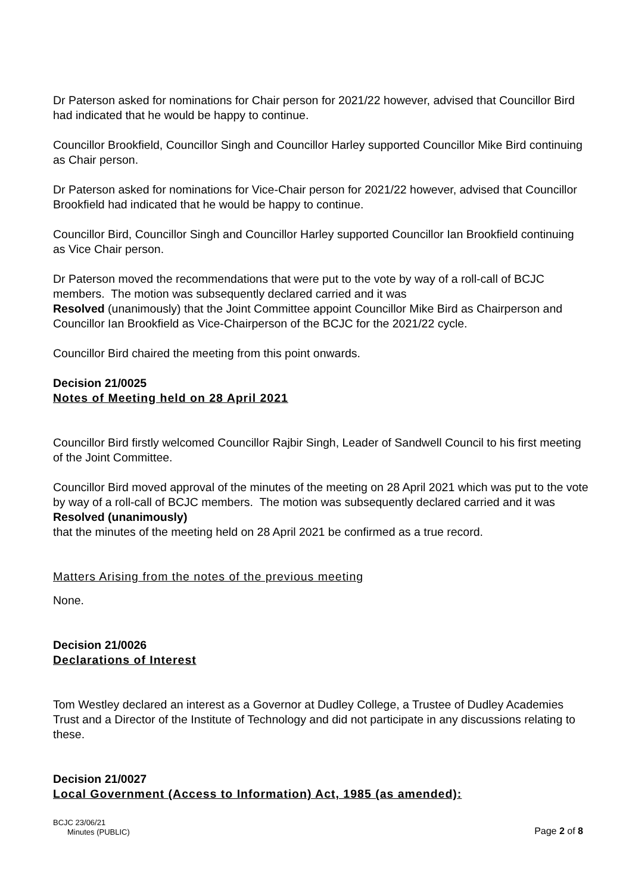Dr Paterson asked for nominations for Chair person for 2021/22 however, advised that Councillor Bird had indicated that he would be happy to continue.
Councillor Brookfield, Councillor Singh and Councillor Harley supported Councillor Mike Bird continuing as Chair person.
Dr Paterson asked for nominations for Vice-Chair person for 2021/22 however, advised that Councillor Brookfield had indicated that he would be happy to continue.
Councillor Bird, Councillor Singh and Councillor Harley supported Councillor Ian Brookfield continuing as Vice Chair person.
Dr Paterson moved the recommendations that were put to the vote by way of a roll-call of BCJC members. The motion was subsequently declared carried and it was
Resolved (unanimously) that the Joint Committee appoint Councillor Mike Bird as Chairperson and Councillor Ian Brookfield as Vice-Chairperson of the BCJC for the 2021/22 cycle.
Councillor Bird chaired the meeting from this point onwards.
Decision 21/0025
Notes of Meeting held on 28 April 2021
Councillor Bird firstly welcomed Councillor Rajbir Singh, Leader of Sandwell Council to his first meeting of the Joint Committee.
Councillor Bird moved approval of the minutes of the meeting on 28 April 2021 which was put to the vote by way of a roll-call of BCJC members. The motion was subsequently declared carried and it was Resolved (unanimously)
that the minutes of the meeting held on 28 April 2021 be confirmed as a true record.
Matters Arising from the notes of the previous meeting
None.
Decision 21/0026
Declarations of Interest
Tom Westley declared an interest as a Governor at Dudley College, a Trustee of Dudley Academies Trust and a Director of the Institute of Technology and did not participate in any discussions relating to these.
Decision 21/0027
Local Government (Access to Information) Act, 1985 (as amended):
BCJC 23/06/21
Minutes (PUBLIC)
Page 2 of 8